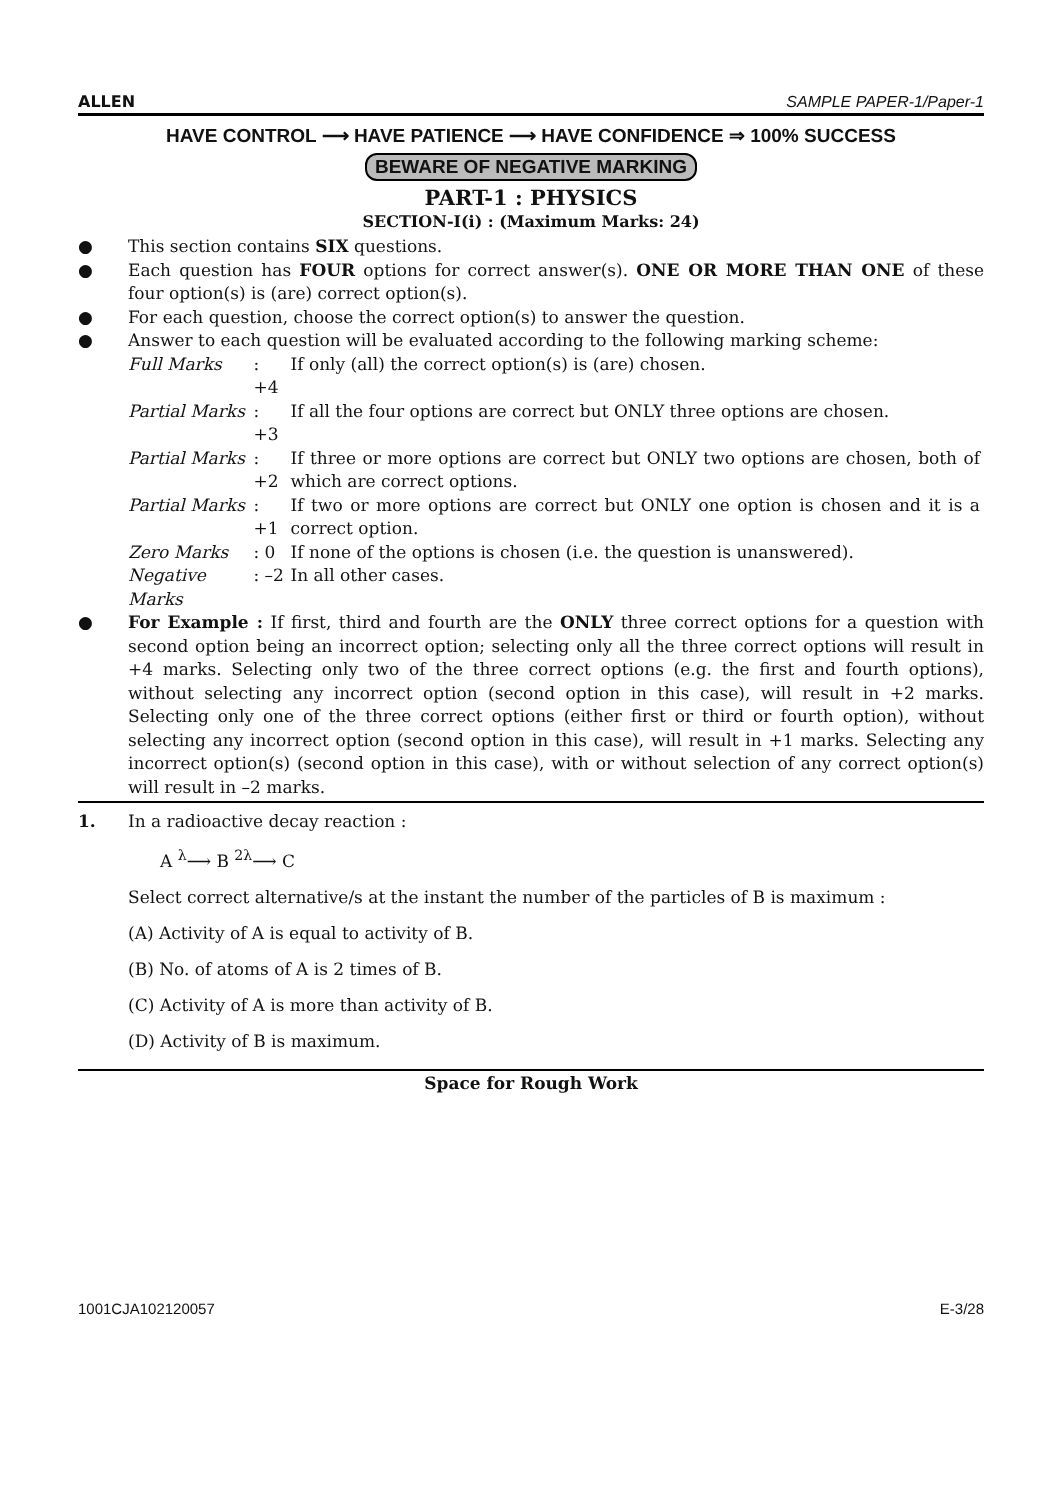ALLEN SAMPLE PAPER-1/Paper-1
HAVE CONTROL ⟶ HAVE PATIENCE ⟶ HAVE CONFIDENCE ⇒ 100% SUCCESS
BEWARE OF NEGATIVE MARKING
PART-1 : PHYSICS
SECTION-I(i) : (Maximum Marks: 24)
● This section contains SIX questions.
● Each question has FOUR options for correct answer(s). ONE OR MORE THAN ONE of these four option(s) is (are) correct option(s).
● For each question, choose the correct option(s) to answer the question.
● Answer to each question will be evaluated according to the following marking scheme:
| Full Marks | : +4 | If only (all) the correct option(s) is (are) chosen. |
| Partial Marks | : +3 | If all the four options are correct but ONLY three options are chosen. |
| Partial Marks | : +2 | If three or more options are correct but ONLY two options are chosen, both of which are correct options. |
| Partial Marks | : +1 | If two or more options are correct but ONLY one option is chosen and it is a correct option. |
| Zero Marks | : 0 | If none of the options is chosen (i.e. the question is unanswered). |
| Negative Marks | : –2 | In all other cases. |
● For Example : If first, third and fourth are the ONLY three correct options for a question with second option being an incorrect option; selecting only all the three correct options will result in +4 marks. Selecting only two of the three correct options (e.g. the first and fourth options), without selecting any incorrect option (second option in this case), will result in +2 marks. Selecting only one of the three correct options (either first or third or fourth option), without selecting any incorrect option (second option in this case), will result in +1 marks. Selecting any incorrect option(s) (second option in this case), with or without selection of any correct option(s) will result in –2 marks.
1. In a radioactive decay reaction :
A <sup>λ</sup>⟶ B <sup>2λ</sup>⟶ C
Select correct alternative/s at the instant the number of the particles of B is maximum :
(A) Activity of A is equal to activity of B.
(B) No. of atoms of A is 2 times of B.
(C) Activity of A is more than activity of B.
(D) Activity of B is maximum.
Space for Rough Work
1001CJA102120057 E-3/28